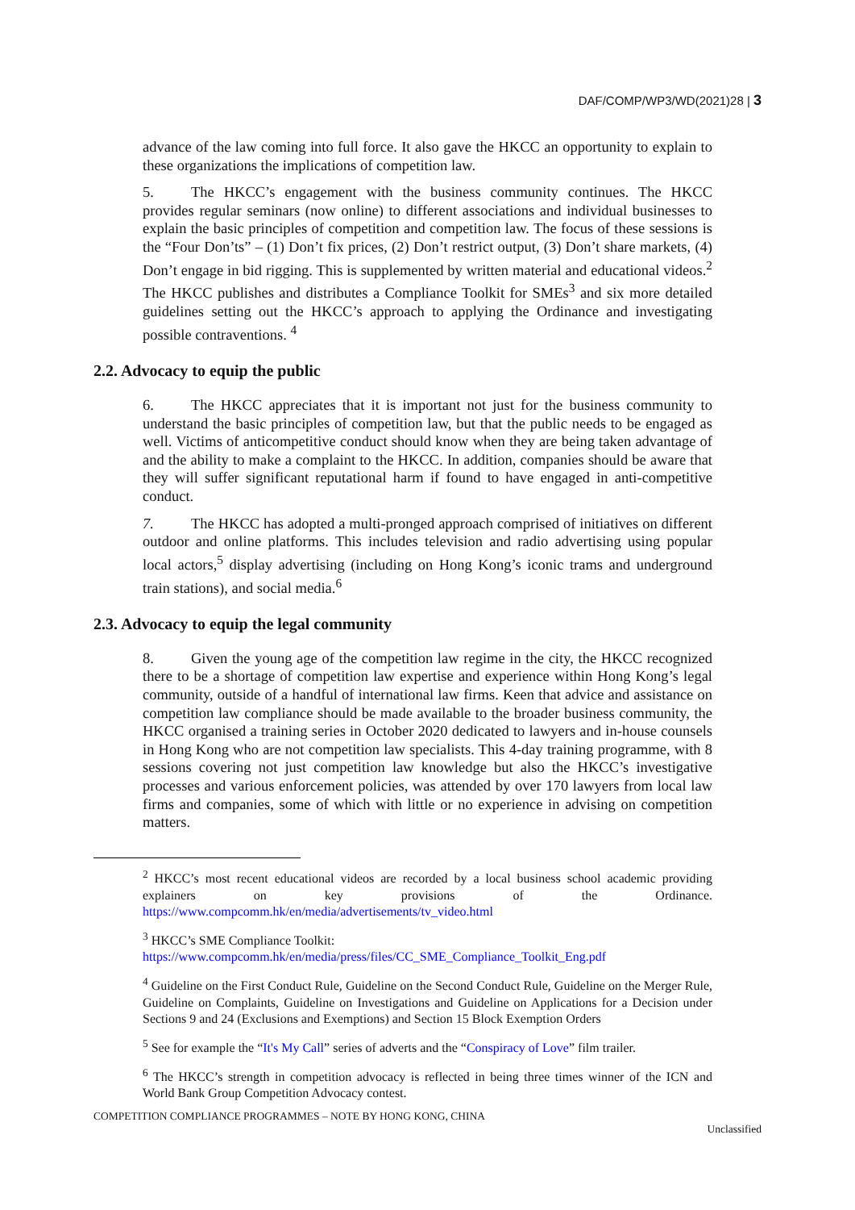DAF/COMP/WP3/WD(2021)28 | 3
advance of the law coming into full force. It also gave the HKCC an opportunity to explain to these organizations the implications of competition law.
5. The HKCC’s engagement with the business community continues. The HKCC provides regular seminars (now online) to different associations and individual businesses to explain the basic principles of competition and competition law. The focus of these sessions is the “Four Don’ts” – (1) Don’t fix prices, (2) Don’t restrict output, (3) Don’t share markets, (4) Don’t engage in bid rigging. This is supplemented by written material and educational videos.<sup>2</sup> The HKCC publishes and distributes a Compliance Toolkit for SMEs<sup>3</sup> and six more detailed guidelines setting out the HKCC’s approach to applying the Ordinance and investigating possible contraventions. <sup>4</sup>
2.2. Advocacy to equip the public
6. The HKCC appreciates that it is important not just for the business community to understand the basic principles of competition law, but that the public needs to be engaged as well. Victims of anticompetitive conduct should know when they are being taken advantage of and the ability to make a complaint to the HKCC. In addition, companies should be aware that they will suffer significant reputational harm if found to have engaged in anti-competitive conduct.
7. The HKCC has adopted a multi-pronged approach comprised of initiatives on different outdoor and online platforms. This includes television and radio advertising using popular local actors,<sup>5</sup> display advertising (including on Hong Kong’s iconic trams and underground train stations), and social media.<sup>6</sup>
2.3. Advocacy to equip the legal community
8. Given the young age of the competition law regime in the city, the HKCC recognized there to be a shortage of competition law expertise and experience within Hong Kong’s legal community, outside of a handful of international law firms. Keen that advice and assistance on competition law compliance should be made available to the broader business community, the HKCC organised a training series in October 2020 dedicated to lawyers and in-house counsels in Hong Kong who are not competition law specialists. This 4-day training programme, with 8 sessions covering not just competition law knowledge but also the HKCC’s investigative processes and various enforcement policies, was attended by over 170 lawyers from local law firms and companies, some of which with little or no experience in advising on competition matters.
<sup>2</sup> HKCC’s most recent educational videos are recorded by a local business school academic providing explainers on key provisions of the Ordinance. https://www.compcomm.hk/en/media/advertisements/tv_video.html
<sup>3</sup> HKCC’s SME Compliance Toolkit:
https://www.compcomm.hk/en/media/press/files/CC_SME_Compliance_Toolkit_Eng.pdf
<sup>4</sup> Guideline on the First Conduct Rule, Guideline on the Second Conduct Rule, Guideline on the Merger Rule, Guideline on Complaints, Guideline on Investigations and Guideline on Applications for a Decision under Sections 9 and 24 (Exclusions and Exemptions) and Section 15 Block Exemption Orders
<sup>5</sup> See for example the “It's My Call” series of adverts and the “Conspiracy of Love” film trailer.
<sup>6</sup> The HKCC’s strength in competition advocacy is reflected in being three times winner of the ICN and World Bank Group Competition Advocacy contest.
COMPETITION COMPLIANCE PROGRAMMES – NOTE BY HONG KONG, CHINA
Unclassified